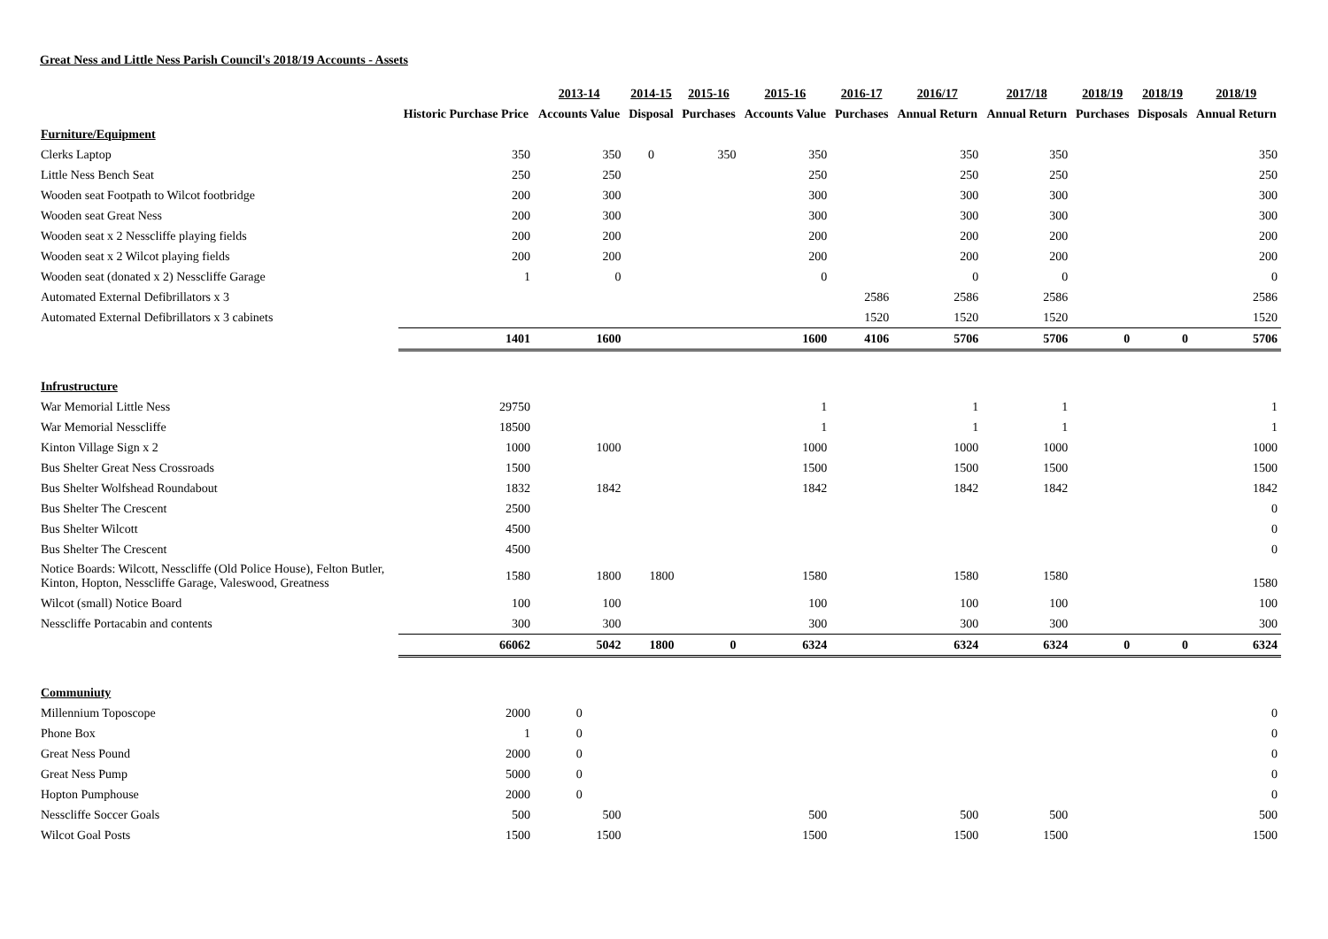Great Ness and Little Ness Parish Council's 2018/19 Accounts - Assets
| | | 2013-14 | 2014-15 | 2015-16 | 2015-16 | 2016-17 | 2016/17 | 2017/18 | 2018/19 | 2018/19 | 2018/19 |
| --- | --- | --- | --- | --- | --- | --- | --- | --- | --- | --- | --- |
| | Historic Purchase Price | Accounts Value | Disposal | Purchases | Accounts Value | Purchases | Annual Return | Annual Return | Purchases | Disposals | Annual Return |
| Furniture/Equipment | | | | | | | | | | | |
| Clerks Laptop | 350 | 350 | 0 | 350 | 350 | | 350 | 350 | | | 350 |
| Little Ness Bench Seat | 250 | 250 | | | 250 | | 250 | 250 | | | 250 |
| Wooden seat Footpath to Wilcot footbridge | 200 | 300 | | | 300 | | 300 | 300 | | | 300 |
| Wooden seat Great Ness | 200 | 300 | | | 300 | | 300 | 300 | | | 300 |
| Wooden seat x 2 Nesscliffe playing fields | 200 | 200 | | | 200 | | 200 | 200 | | | 200 |
| Wooden seat x 2 Wilcot playing fields | 200 | 200 | | | 200 | | 200 | 200 | | | 200 |
| Wooden seat (donated x 2) Nesscliffe Garage | 1 | 0 | | | 0 | | 0 | 0 | | | 0 |
| Automated External Defibrillators x 3 | | | | | | 2586 | 2586 | 2586 | | | 2586 |
| Automated External Defibrillators x 3 cabinets | | | | | | 1520 | 1520 | 1520 | | | 1520 |
| | 1401 | 1600 | | | 1600 | 4106 | 5706 | 5706 | 0 | 0 | 5706 |
| Infrustructure | | | | | | | | | | | |
| War Memorial Little Ness | 29750 | | | | 1 | | 1 | 1 | | | 1 |
| War Memorial Nesscliffe | 18500 | | | | 1 | | 1 | 1 | | | 1 |
| Kinton Village Sign x 2 | 1000 | 1000 | | | 1000 | | 1000 | 1000 | | | 1000 |
| Bus Shelter Great Ness Crossroads | 1500 | | | | 1500 | | 1500 | 1500 | | | 1500 |
| Bus Shelter Wolfshead Roundabout | 1832 | 1842 | | | 1842 | | 1842 | 1842 | | | 1842 |
| Bus Shelter The Crescent | 2500 | | | | | | | | | | 0 |
| Bus Shelter Wilcott | 4500 | | | | | | | | | | 0 |
| Bus Shelter The Crescent | 4500 | | | | | | | | | | 0 |
| Notice Boards: Wilcott, Nesscliffe (Old Police House), Felton Butler, Kinton, Hopton, Nesscliffe Garage, Valeswood, Greatness | 1580 | 1800 | 1800 | | 1580 | | 1580 | 1580 | | | 1580 |
| Wilcot (small) Notice Board | 100 | 100 | | | 100 | | 100 | 100 | | | 100 |
| Nesscliffe Portacabin and contents | 300 | 300 | | | 300 | | 300 | 300 | | | 300 |
| | 66062 | 5042 | 1800 | 0 | 6324 | | 6324 | 6324 | 0 | 0 | 6324 |
| Communiuty | | | | | | | | | | | |
| Millennium Toposcope | 2000 | 0 | | | | | | | | | 0 |
| Phone Box | 1 | 0 | | | | | | | | | 0 |
| Great Ness Pound | 2000 | 0 | | | | | | | | | 0 |
| Great Ness Pump | 5000 | 0 | | | | | | | | | 0 |
| Hopton Pumphouse | 2000 | 0 | | | | | | | | | 0 |
| Nesscliffe Soccer Goals | 500 | 500 | | | 500 | | 500 | 500 | | | 500 |
| Wilcot Goal Posts | 1500 | 1500 | | | 1500 | | 1500 | 1500 | | | 1500 |